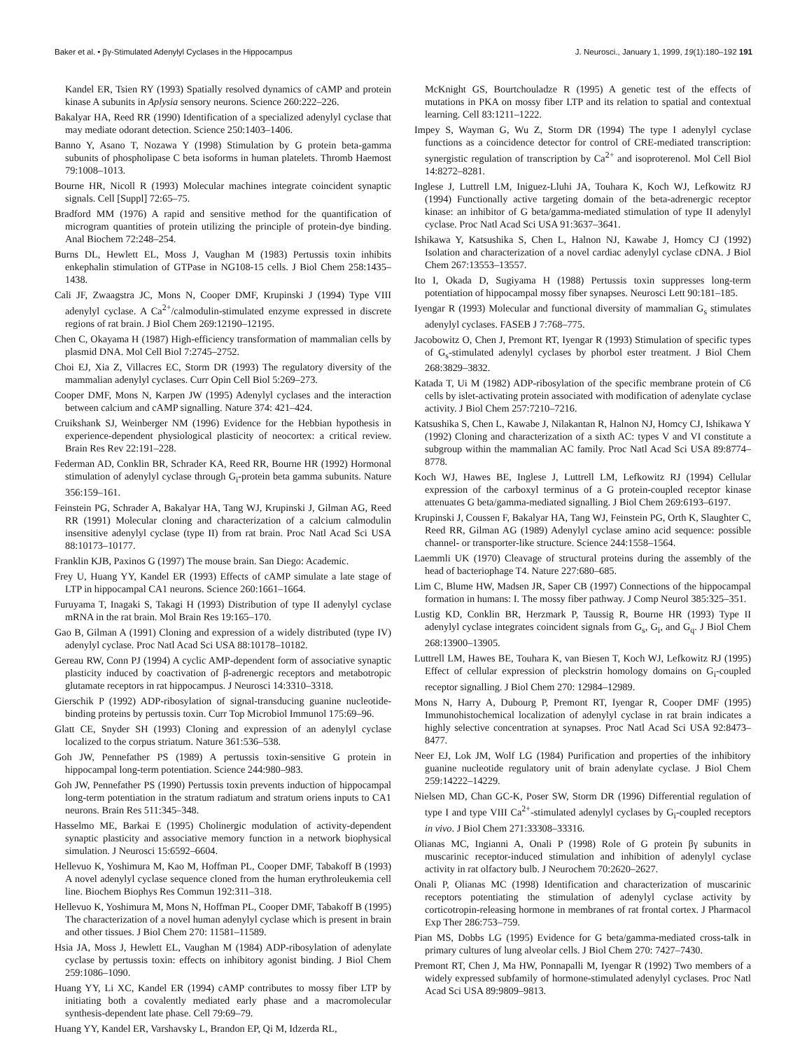Baker et al. • βγ-Stimulated Adenylyl Cyclases in the Hippocampus J. Neurosci., January 1, 1999, 19(1):180–192 191
Kandel ER, Tsien RY (1993) Spatially resolved dynamics of cAMP and protein kinase A subunits in Aplysia sensory neurons. Science 260:222–226.
Bakalyar HA, Reed RR (1990) Identification of a specialized adenylyl cyclase that may mediate odorant detection. Science 250:1403–1406.
Banno Y, Asano T, Nozawa Y (1998) Stimulation by G protein beta-gamma subunits of phospholipase C beta isoforms in human platelets. Thromb Haemost 79:1008–1013.
Bourne HR, Nicoll R (1993) Molecular machines integrate coincident synaptic signals. Cell [Suppl] 72:65–75.
Bradford MM (1976) A rapid and sensitive method for the quantification of microgram quantities of protein utilizing the principle of protein-dye binding. Anal Biochem 72:248–254.
Burns DL, Hewlett EL, Moss J, Vaughan M (1983) Pertussis toxin inhibits enkephalin stimulation of GTPase in NG108-15 cells. J Biol Chem 258:1435–1438.
Cali JF, Zwaagstra JC, Mons N, Cooper DMF, Krupinski J (1994) Type VIII adenylyl cyclase. A Ca<sup>2+</sup>/calmodulin-stimulated enzyme expressed in discrete regions of rat brain. J Biol Chem 269:12190–12195.
Chen C, Okayama H (1987) High-efficiency transformation of mammalian cells by plasmid DNA. Mol Cell Biol 7:2745–2752.
Choi EJ, Xia Z, Villacres EC, Storm DR (1993) The regulatory diversity of the mammalian adenylyl cyclases. Curr Opin Cell Biol 5:269–273.
Cooper DMF, Mons N, Karpen JW (1995) Adenylyl cyclases and the interaction between calcium and cAMP signalling. Nature 374: 421–424.
Cruikshank SJ, Weinberger NM (1996) Evidence for the Hebbian hypothesis in experience-dependent physiological plasticity of neocortex: a critical review. Brain Res Rev 22:191–228.
Federman AD, Conklin BR, Schrader KA, Reed RR, Bourne HR (1992) Hormonal stimulation of adenylyl cyclase through G<sub>i</sub>-protein beta gamma subunits. Nature 356:159–161.
Feinstein PG, Schrader A, Bakalyar HA, Tang WJ, Krupinski J, Gilman AG, Reed RR (1991) Molecular cloning and characterization of a calcium calmodulin insensitive adenylyl cyclase (type II) from rat brain. Proc Natl Acad Sci USA 88:10173–10177.
Franklin KJB, Paxinos G (1997) The mouse brain. San Diego: Academic.
Frey U, Huang YY, Kandel ER (1993) Effects of cAMP simulate a late stage of LTP in hippocampal CA1 neurons. Science 260:1661–1664.
Furuyama T, Inagaki S, Takagi H (1993) Distribution of type II adenylyl cyclase mRNA in the rat brain. Mol Brain Res 19:165–170.
Gao B, Gilman A (1991) Cloning and expression of a widely distributed (type IV) adenylyl cyclase. Proc Natl Acad Sci USA 88:10178–10182.
Gereau RW, Conn PJ (1994) A cyclic AMP-dependent form of associative synaptic plasticity induced by coactivation of β-adrenergic receptors and metabotropic glutamate receptors in rat hippocampus. J Neurosci 14:3310–3318.
Gierschik P (1992) ADP-ribosylation of signal-transducing guanine nucleotide-binding proteins by pertussis toxin. Curr Top Microbiol Immunol 175:69–96.
Glatt CE, Snyder SH (1993) Cloning and expression of an adenylyl cyclase localized to the corpus striatum. Nature 361:536–538.
Goh JW, Pennefather PS (1989) A pertussis toxin-sensitive G protein in hippocampal long-term potentiation. Science 244:980–983.
Goh JW, Pennefather PS (1990) Pertussis toxin prevents induction of hippocampal long-term potentiation in the stratum radiatum and stratum oriens inputs to CA1 neurons. Brain Res 511:345–348.
Hasselmo ME, Barkai E (1995) Cholinergic modulation of activity-dependent synaptic plasticity and associative memory function in a network biophysical simulation. J Neurosci 15:6592–6604.
Hellevuo K, Yoshimura M, Kao M, Hoffman PL, Cooper DMF, Tabakoff B (1993) A novel adenylyl cyclase sequence cloned from the human erythroleukemia cell line. Biochem Biophys Res Commun 192:311–318.
Hellevuo K, Yoshimura M, Mons N, Hoffman PL, Cooper DMF, Tabakoff B (1995) The characterization of a novel human adenylyl cyclase which is present in brain and other tissues. J Biol Chem 270: 11581–11589.
Hsia JA, Moss J, Hewlett EL, Vaughan M (1984) ADP-ribosylation of adenylate cyclase by pertussis toxin: effects on inhibitory agonist binding. J Biol Chem 259:1086–1090.
Huang YY, Li XC, Kandel ER (1994) cAMP contributes to mossy fiber LTP by initiating both a covalently mediated early phase and a macromolecular synthesis-dependent late phase. Cell 79:69–79.
Huang YY, Kandel ER, Varshavsky L, Brandon EP, Qi M, Idzerda RL,
McKnight GS, Bourtchouladze R (1995) A genetic test of the effects of mutations in PKA on mossy fiber LTP and its relation to spatial and contextual learning. Cell 83:1211–1222.
Impey S, Wayman G, Wu Z, Storm DR (1994) The type I adenylyl cyclase functions as a coincidence detector for control of CRE-mediated transcription: synergistic regulation of transcription by Ca<sup>2+</sup> and isoproterenol. Mol Cell Biol 14:8272–8281.
Inglese J, Luttrell LM, Iniguez-Lluhi JA, Touhara K, Koch WJ, Lefkowitz RJ (1994) Functionally active targeting domain of the beta-adrenergic receptor kinase: an inhibitor of G beta/gamma-mediated stimulation of type II adenylyl cyclase. Proc Natl Acad Sci USA 91:3637–3641.
Ishikawa Y, Katsushika S, Chen L, Halnon NJ, Kawabe J, Homcy CJ (1992) Isolation and characterization of a novel cardiac adenylyl cyclase cDNA. J Biol Chem 267:13553–13557.
Ito I, Okada D, Sugiyama H (1988) Pertussis toxin suppresses long-term potentiation of hippocampal mossy fiber synapses. Neurosci Lett 90:181–185.
Iyengar R (1993) Molecular and functional diversity of mammalian G<sub>s</sub> stimulates adenylyl cyclases. FASEB J 7:768–775.
Jacobowitz O, Chen J, Premont RT, Iyengar R (1993) Stimulation of specific types of G<sub>s</sub>-stimulated adenylyl cyclases by phorbol ester treatment. J Biol Chem 268:3829–3832.
Katada T, Ui M (1982) ADP-ribosylation of the specific membrane protein of C6 cells by islet-activating protein associated with modification of adenylate cyclase activity. J Biol Chem 257:7210–7216.
Katsushika S, Chen L, Kawabe J, Nilakantan R, Halnon NJ, Homcy CJ, Ishikawa Y (1992) Cloning and characterization of a sixth AC: types V and VI constitute a subgroup within the mammalian AC family. Proc Natl Acad Sci USA 89:8774–8778.
Koch WJ, Hawes BE, Inglese J, Luttrell LM, Lefkowitz RJ (1994) Cellular expression of the carboxyl terminus of a G protein-coupled receptor kinase attenuates G beta/gamma-mediated signalling. J Biol Chem 269:6193–6197.
Krupinski J, Coussen F, Bakalyar HA, Tang WJ, Feinstein PG, Orth K, Slaughter C, Reed RR, Gilman AG (1989) Adenylyl cyclase amino acid sequence: possible channel- or transporter-like structure. Science 244:1558–1564.
Laemmli UK (1970) Cleavage of structural proteins during the assembly of the head of bacteriophage T4. Nature 227:680–685.
Lim C, Blume HW, Madsen JR, Saper CB (1997) Connections of the hippocampal formation in humans: I. The mossy fiber pathway. J Comp Neurol 385:325–351.
Lustig KD, Conklin BR, Herzmark P, Taussig R, Bourne HR (1993) Type II adenylyl cyclase integrates coincident signals from G<sub>s</sub>, G<sub>i</sub>, and G<sub>q</sub>. J Biol Chem 268:13900–13905.
Luttrell LM, Hawes BE, Touhara K, van Biesen T, Koch WJ, Lefkowitz RJ (1995) Effect of cellular expression of pleckstrin homology domains on G<sub>i</sub>-coupled receptor signalling. J Biol Chem 270: 12984–12989.
Mons N, Harry A, Dubourg P, Premont RT, Iyengar R, Cooper DMF (1995) Immunohistochemical localization of adenylyl cyclase in rat brain indicates a highly selective concentration at synapses. Proc Natl Acad Sci USA 92:8473–8477.
Neer EJ, Lok JM, Wolf LG (1984) Purification and properties of the inhibitory guanine nucleotide regulatory unit of brain adenylate cyclase. J Biol Chem 259:14222–14229.
Nielsen MD, Chan GC-K, Poser SW, Storm DR (1996) Differential regulation of type I and type VIII Ca<sup>2+</sup>-stimulated adenylyl cyclases by G<sub>i</sub>-coupled receptors in vivo. J Biol Chem 271:33308–33316.
Olianas MC, Ingianni A, Onali P (1998) Role of G protein βγ subunits in muscarinic receptor-induced stimulation and inhibition of adenylyl cyclase activity in rat olfactory bulb. J Neurochem 70:2620–2627.
Onali P, Olianas MC (1998) Identification and characterization of muscarinic receptors potentiating the stimulation of adenylyl cyclase activity by corticotropin-releasing hormone in membranes of rat frontal cortex. J Pharmacol Exp Ther 286:753–759.
Pian MS, Dobbs LG (1995) Evidence for G beta/gamma-mediated cross-talk in primary cultures of lung alveolar cells. J Biol Chem 270: 7427–7430.
Premont RT, Chen J, Ma HW, Ponnapalli M, Iyengar R (1992) Two members of a widely expressed subfamily of hormone-stimulated adenylyl cyclases. Proc Natl Acad Sci USA 89:9809–9813.